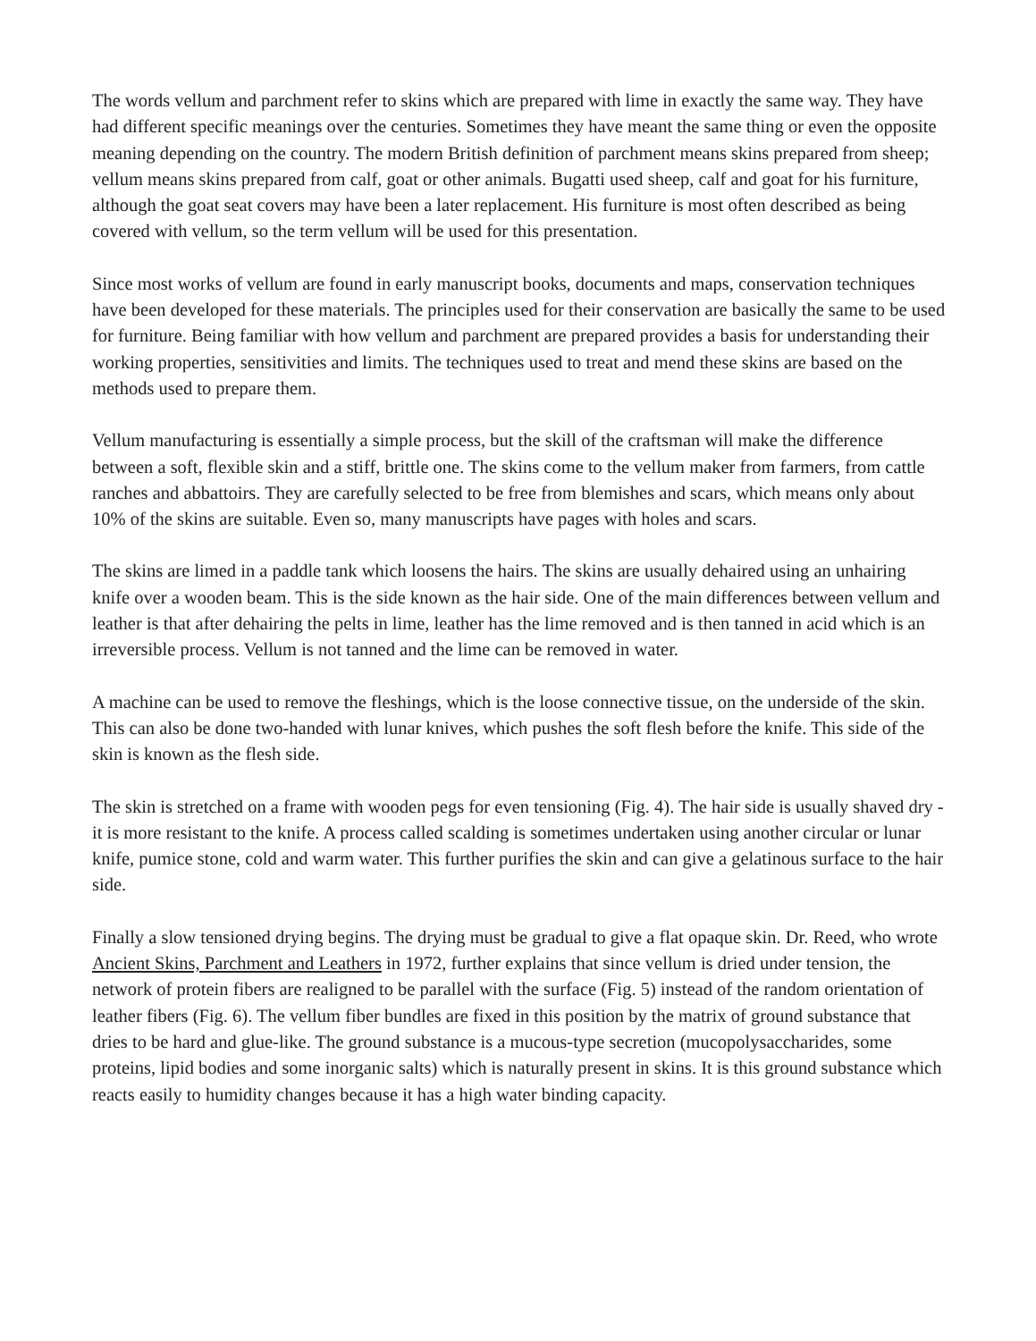The words vellum and parchment refer to skins which are prepared with lime in exactly the same way. They have had different specific meanings over the centuries. Sometimes they have meant the same thing or even the opposite meaning depending on the country. The modern British definition of parchment means skins prepared from sheep; vellum means skins prepared from calf, goat or other animals. Bugatti used sheep, calf and goat for his furniture, although the goat seat covers may have been a later replacement. His furniture is most often described as being covered with vellum, so the term vellum will be used for this presentation.
Since most works of vellum are found in early manuscript books, documents and maps, conservation techniques have been developed for these materials. The principles used for their conservation are basically the same to be used for furniture. Being familiar with how vellum and parchment are prepared provides a basis for understanding their working properties, sensitivities and limits. The techniques used to treat and mend these skins are based on the methods used to prepare them.
Vellum manufacturing is essentially a simple process, but the skill of the craftsman will make the difference between a soft, flexible skin and a stiff, brittle one. The skins come to the vellum maker from farmers, from cattle ranches and abbattoirs. They are carefully selected to be free from blemishes and scars, which means only about 10% of the skins are suitable. Even so, many manuscripts have pages with holes and scars.
The skins are limed in a paddle tank which loosens the hairs. The skins are usually dehaired using an unhairing knife over a wooden beam. This is the side known as the hair side. One of the main differences between vellum and leather is that after dehairing the pelts in lime, leather has the lime removed and is then tanned in acid which is an irreversible process. Vellum is not tanned and the lime can be removed in water.
A machine can be used to remove the fleshings, which is the loose connective tissue, on the underside of the skin. This can also be done two-handed with lunar knives, which pushes the soft flesh before the knife. This side of the skin is known as the flesh side.
The skin is stretched on a frame with wooden pegs for even tensioning (Fig. 4). The hair side is usually shaved dry - it is more resistant to the knife. A process called scalding is sometimes undertaken using another circular or lunar knife, pumice stone, cold and warm water. This further purifies the skin and can give a gelatinous surface to the hair side.
Finally a slow tensioned drying begins. The drying must be gradual to give a flat opaque skin. Dr. Reed, who wrote Ancient Skins, Parchment and Leathers in 1972, further explains that since vellum is dried under tension, the network of protein fibers are realigned to be parallel with the surface (Fig. 5) instead of the random orientation of leather fibers (Fig. 6). The vellum fiber bundles are fixed in this position by the matrix of ground substance that dries to be hard and glue-like. The ground substance is a mucous-type secretion (mucopolysaccharides, some proteins, lipid bodies and some inorganic salts) which is naturally present in skins. It is this ground substance which reacts easily to humidity changes because it has a high water binding capacity.